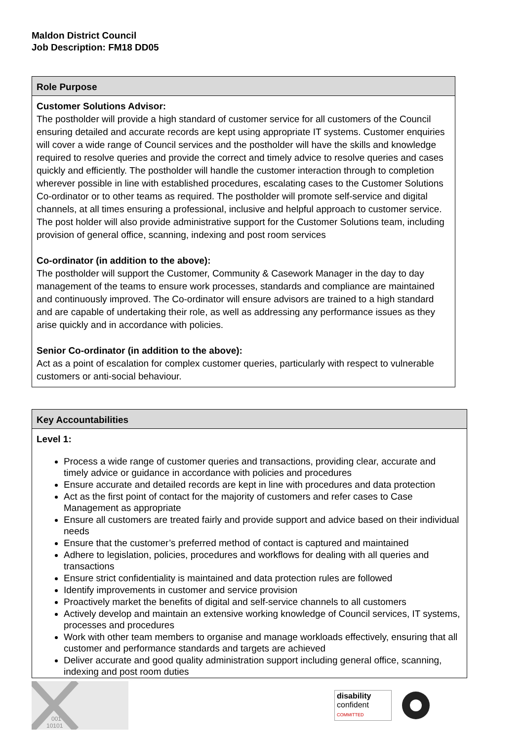Maldon District Council
Job Description: FM18 DD05
| Role Purpose |
| Customer Solutions Advisor: The postholder will provide a high standard of customer service for all customers of the Council ensuring detailed and accurate records are kept using appropriate IT systems. Customer enquiries will cover a wide range of Council services and the postholder will have the skills and knowledge required to resolve queries and provide the correct and timely advice to resolve queries and cases quickly and efficiently. The postholder will handle the customer interaction through to completion wherever possible in line with established procedures, escalating cases to the Customer Solutions Co-ordinator or to other teams as required. The postholder will promote self-service and digital channels, at all times ensuring a professional, inclusive and helpful approach to customer service. The post holder will also provide administrative support for the Customer Solutions team, including provision of general office, scanning, indexing and post room services Co-ordinator (in addition to the above): The postholder will support the Customer, Community & Casework Manager in the day to day management of the teams to ensure work processes, standards and compliance are maintained and continuously improved. The Co-ordinator will ensure advisors are trained to a high standard and are capable of undertaking their role, as well as addressing any performance issues as they arise quickly and in accordance with policies. Senior Co-ordinator (in addition to the above): Act as a point of escalation for complex customer queries, particularly with respect to vulnerable customers or anti-social behaviour. |
| Key Accountabilities |
| Level 1: Process a wide range of customer queries and transactions, providing clear, accurate and timely advice or guidance in accordance with policies and procedures Ensure accurate and detailed records are kept in line with procedures and data protection Act as the first point of contact for the majority of customers and refer cases to Case Management as appropriate Ensure all customers are treated fairly and provide support and advice based on their individual needs Ensure that the customer’s preferred method of contact is captured and maintained Adhere to legislation, policies, procedures and workflows for dealing with all queries and transactions Ensure strict confidentiality is maintained and data protection rules are followed Identify improvements in customer and service provision Proactively market the benefits of digital and self-service channels to all customers Actively develop and maintain an extensive working knowledge of Council services, IT systems, processes and procedures Work with other team members to organise and manage workloads effectively, ensuring that all customer and performance standards and targets are achieved Deliver accurate and good quality administration support including general office, scanning, indexing and post room duties |
001
10101
disability
confident
COMMITTED